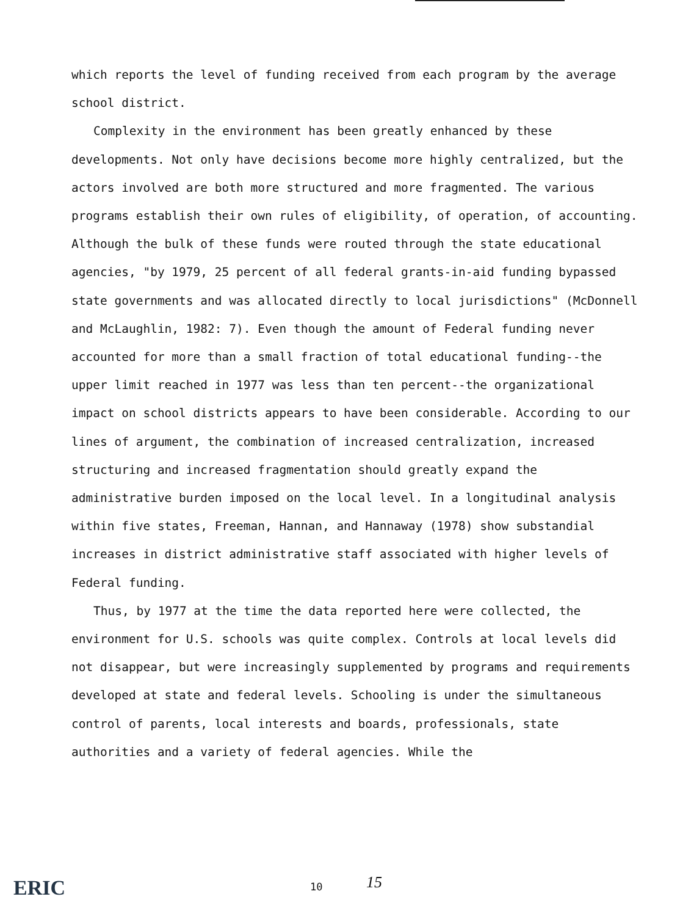which reports the level of funding received from each program by the average school district.
Complexity in the environment has been greatly enhanced by these developments. Not only have decisions become more highly centralized, but the actors involved are both more structured and more fragmented. The various programs establish their own rules of eligibility, of operation, of accounting. Although the bulk of these funds were routed through the state educational agencies, "by 1979, 25 percent of all federal grants-in-aid funding bypassed state governments and was allocated directly to local jurisdictions" (McDonnell and McLaughlin, 1982: 7). Even though the amount of Federal funding never accounted for more than a small fraction of total educational funding--the upper limit reached in 1977 was less than ten percent--the organizational impact on school districts appears to have been considerable. According to our lines of argument, the combination of increased centralization, increased structuring and increased fragmentation should greatly expand the administrative burden imposed on the local level. In a longitudinal analysis within five states, Freeman, Hannan, and Hannaway (1978) show substandial increases in district administrative staff associated with higher levels of Federal funding.
Thus, by 1977 at the time the data reported here were collected, the environment for U.S. schools was quite complex. Controls at local levels did not disappear, but were increasingly supplemented by programs and requirements developed at state and federal levels. Schooling is under the simultaneous control of parents, local interests and boards, professionals, state authorities and a variety of federal agencies. While the
ERIC 10 15